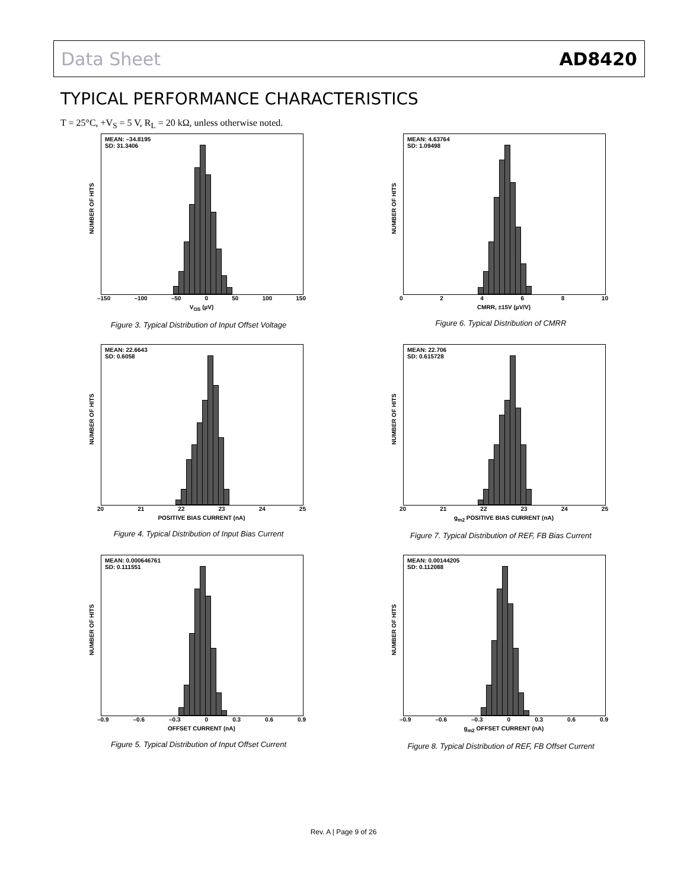Data Sheet AD8420
TYPICAL PERFORMANCE CHARACTERISTICS
T = 25°C, +V<sub>S</sub> = 5 V, R<sub>L</sub> = 20 kΩ, unless otherwise noted.
MEAN: –34.8195
SD: 31.3406
NUMBER OF HITS
–150 –100 –50 0 50 100 150
V<sub>OS</sub> (µV)
Figure 3. Typical Distribution of Input Offset Voltage
MEAN: 4.63764
SD: 1.09498
NUMBER OF HITS
0 2 4 6 8 10
CMRR, ±15V (µV/V)
Figure 6. Typical Distribution of CMRR
MEAN: 22.6643
SD: 0.6058
NUMBER OF HITS
20 21 22 23 24 25
POSITIVE BIAS CURRENT (nA)
Figure 4. Typical Distribution of Input Bias Current
MEAN: 22.706
SD: 0.615728
NUMBER OF HITS
20 21 22 23 24 25
g<sub>m2</sub> POSITIVE BIAS CURRENT (nA)
Figure 7. Typical Distribution of REF, FB Bias Current
MEAN: 0.000646761
SD: 0.111551
NUMBER OF HITS
–0.9 –0.6 –0.3 0 0.3 0.6 0.9
OFFSET CURRENT (nA)
Figure 5. Typical Distribution of Input Offset Current
MEAN: 0.00144205
SD: 0.112088
NUMBER OF HITS
–0.9 –0.6 –0.3 0 0.3 0.6 0.9
g<sub>m2</sub> OFFSET CURRENT (nA)
Figure 8. Typical Distribution of REF, FB Offset Current
Rev. A | Page 9 of 26